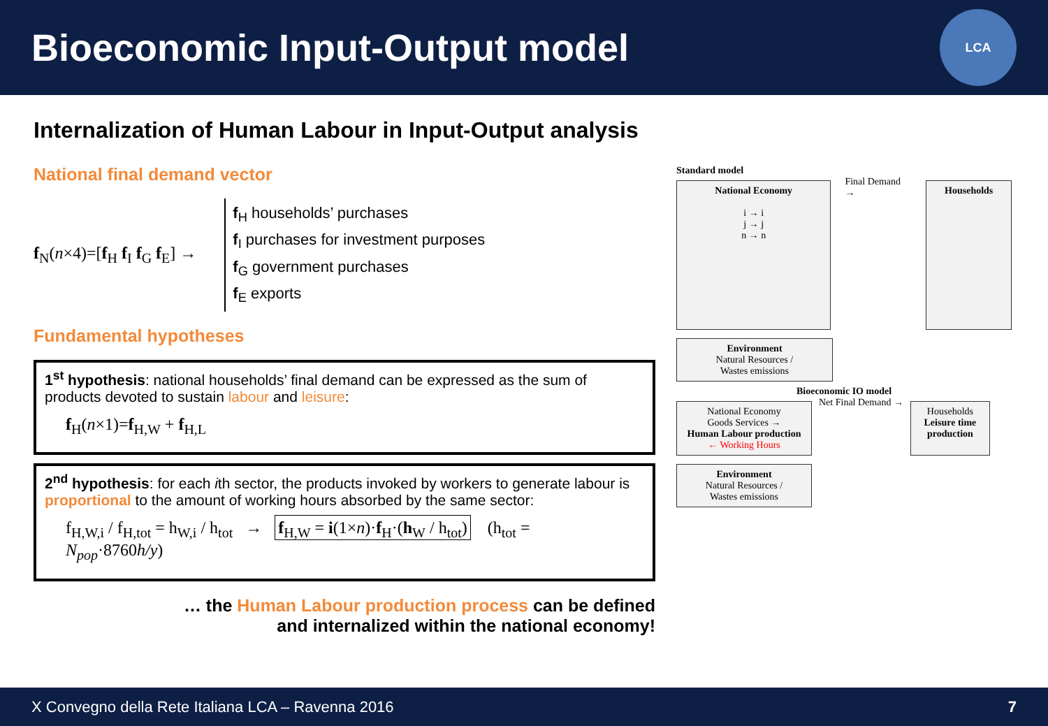Bioeconomic Input-Output model
LCA
Internalization of Human Labour in Input-Output analysis
National final demand vector
f<sub>N</sub>(n×4)=[f<sub>H</sub> f<sub>I</sub> f<sub>G</sub> f<sub>E</sub>] →
f<sub>H</sub> households’ purchases
f<sub>I</sub> purchases for investment purposes
f<sub>G</sub> government purchases
f<sub>E</sub> exports
Fundamental hypotheses
1<sup>st</sup> hypothesis: national households’ final demand can be expressed as the sum of products devoted to sustain labour and leisure:
f<sub>H</sub>(n×1)=f<sub>H,W</sub> + f<sub>H,L</sub>
2<sup>nd</sup> hypothesis: for each ith sector, the products invoked by workers to generate labour is proportional to the amount of working hours absorbed by the same sector:
f<sub>H,W,i</sub> / f<sub>H,tot</sub> = h<sub>W,i</sub> / h<sub>tot</sub> → f<sub>H,W</sub> = i(1×n)·f<sub>H</sub>·(h<sub>W</sub> / h<sub>tot</sub>) (h<sub>tot</sub> = N<sub>pop</sub>·8760h/y)
… the Human Labour production process can be defined
and internalized within the national economy!
Standard model
National Economy
i → i
j → j
n → n
Final Demand →
Households
Environment
Natural Resources /
Wastes emissions
Bioeconomic IO model
National Economy
Goods Services →
Human Labour production
← Working Hours
Net Final Demand →
Households
Leisure time production
Environment
Natural Resources /
Wastes emissions
X Convegno della Rete Italiana LCA – Ravenna 2016 7